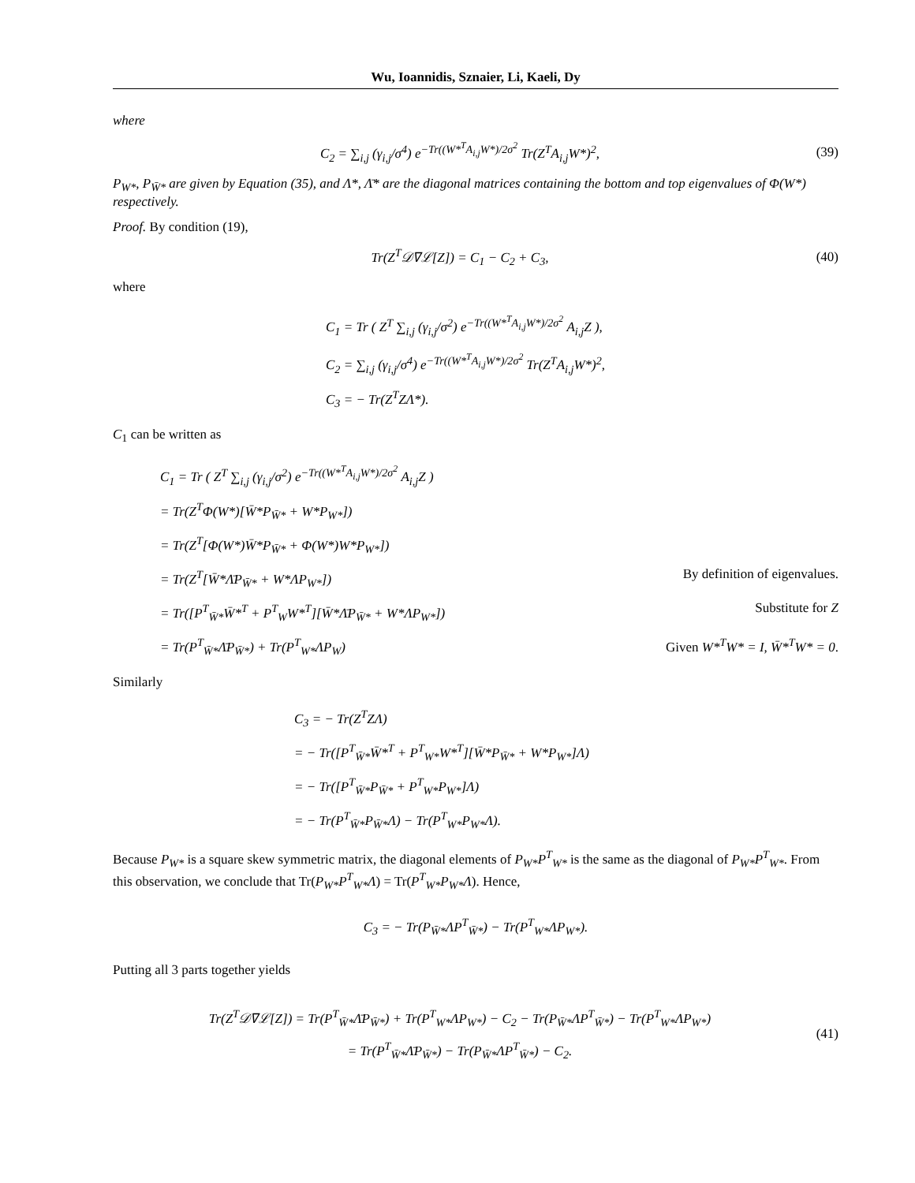Wu, Ioannidis, Sznaier, Li, Kaeli, Dy
where
C<sub>2</sub> = ∑<sub>i,j</sub> (γ<sub>i,j</sub>/σ<sup>4</sup>) e<sup>−Tr((W*<sup>T</sup>A<sub>i,j</sub>W*)/2σ<sup>2</sup></sup> Tr(Z<sup>T</sup>A<sub>i,j</sub>W*)<sup>2</sup>,
(39)
P<sub>W*</sub>, P<sub>W̄*</sub> are given by Equation (35), and Λ*, Λ̄* are the diagonal matrices containing the bottom and top eigenvalues of Φ(W*) respectively.
Proof. By condition (19),
Tr(Z<sup>T</sup>𝒟∇ℒ[Z]) = C<sub>1</sub> − C<sub>2</sub> + C<sub>3</sub>,
(40)
where
C<sub>1</sub> = Tr ( Z<sup>T</sup> ∑<sub>i,j</sub> (γ<sub>i,j</sub>/σ<sup>2</sup>) e<sup>−Tr((W*<sup>T</sup>A<sub>i,j</sub>W*)/2σ<sup>2</sup></sup> A<sub>i,j</sub>Z ),
C<sub>2</sub> = ∑<sub>i,j</sub> (γ<sub>i,j</sub>/σ<sup>4</sup>) e<sup>−Tr((W*<sup>T</sup>A<sub>i,j</sub>W*)/2σ<sup>2</sup></sup> Tr(Z<sup>T</sup>A<sub>i,j</sub>W*)<sup>2</sup>,
C<sub>3</sub> = − Tr(Z<sup>T</sup>ZΛ*).
C<sub>1</sub> can be written as
C<sub>1</sub> = Tr ( Z<sup>T</sup> ∑<sub>i,j</sub> (γ<sub>i,j</sub>/σ<sup>2</sup>) e<sup>−Tr((W*<sup>T</sup>A<sub>i,j</sub>W*)/2σ<sup>2</sup></sup> A<sub>i,j</sub>Z )
= Tr(Z<sup>T</sup>Φ(W*)[W̄*P<sub>W̄*</sub> + W*P<sub>W*</sub>])
= Tr(Z<sup>T</sup>[Φ(W*)W̄*P<sub>W̄*</sub> + Φ(W*)W*P<sub>W*</sub>])
= Tr(Z<sup>T</sup>[W̄*Λ̄P<sub>W̄*</sub> + W*ΛP<sub>W*</sub>]) By definition of eigenvalues.
= Tr([P<sup>T</sup><sub>W̄*</sub>W̄*<sup>T</sup> + P<sup>T</sup><sub>W</sub>W*<sup>T</sup>][W̄*Λ̄P<sub>W̄*</sub> + W*ΛP<sub>W*</sub>]) Substitute for Z
= Tr(P<sup>T</sup><sub>W̄*</sub>Λ̄P<sub>W̄*</sub>) + Tr(P<sup>T</sup><sub>W*</sub>ΛP<sub>W</sub>) Given W*<sup>T</sup>W* = I, W̄*<sup>T</sup>W* = 0.
Similarly
C<sub>3</sub> = − Tr(Z<sup>T</sup>ZΛ)
= − Tr([P<sup>T</sup><sub>W̄*</sub>W̄*<sup>T</sup> + P<sup>T</sup><sub>W*</sub>W*<sup>T</sup>][W̄*P<sub>W̄*</sub> + W*P<sub>W*</sub>]Λ)
= − Tr([P<sup>T</sup><sub>W̄*</sub>P<sub>W̄*</sub> + P<sup>T</sup><sub>W*</sub>P<sub>W*</sub>]Λ)
= − Tr(P<sup>T</sup><sub>W̄*</sub>P<sub>W̄*</sub>Λ) − Tr(P<sup>T</sup><sub>W*</sub>P<sub>W*</sub>Λ).
Because P<sub>W*</sub> is a square skew symmetric matrix, the diagonal elements of P<sub>W*</sub>P<sup>T</sup><sub>W*</sub> is the same as the diagonal of P<sub>W*</sub>P<sup>T</sup><sub>W*</sub>. From this observation, we conclude that Tr(P<sub>W*</sub>P<sup>T</sup><sub>W*</sub>Λ) = Tr(P<sup>T</sup><sub>W*</sub>P<sub>W*</sub>Λ). Hence,
C<sub>3</sub> = − Tr(P<sub>W̄*</sub>ΛP<sup>T</sup><sub>W̄*</sub>) − Tr(P<sup>T</sup><sub>W*</sub>ΛP<sub>W*</sub>).
Putting all 3 parts together yields
Tr(Z<sup>T</sup>𝒟∇ℒ[Z]) = Tr(P<sup>T</sup><sub>W̄*</sub>Λ̄P<sub>W̄*</sub>) + Tr(P<sup>T</sup><sub>W*</sub>ΛP<sub>W*</sub>) − C<sub>2</sub> − Tr(P<sub>W̄*</sub>ΛP<sup>T</sup><sub>W̄*</sub>) − Tr(P<sup>T</sup><sub>W*</sub>ΛP<sub>W*</sub>)
= Tr(P<sup>T</sup><sub>W̄*</sub>Λ̄P<sub>W̄*</sub>) − Tr(P<sub>W̄*</sub>ΛP<sup>T</sup><sub>W̄*</sub>) − C<sub>2</sub>.
(41)